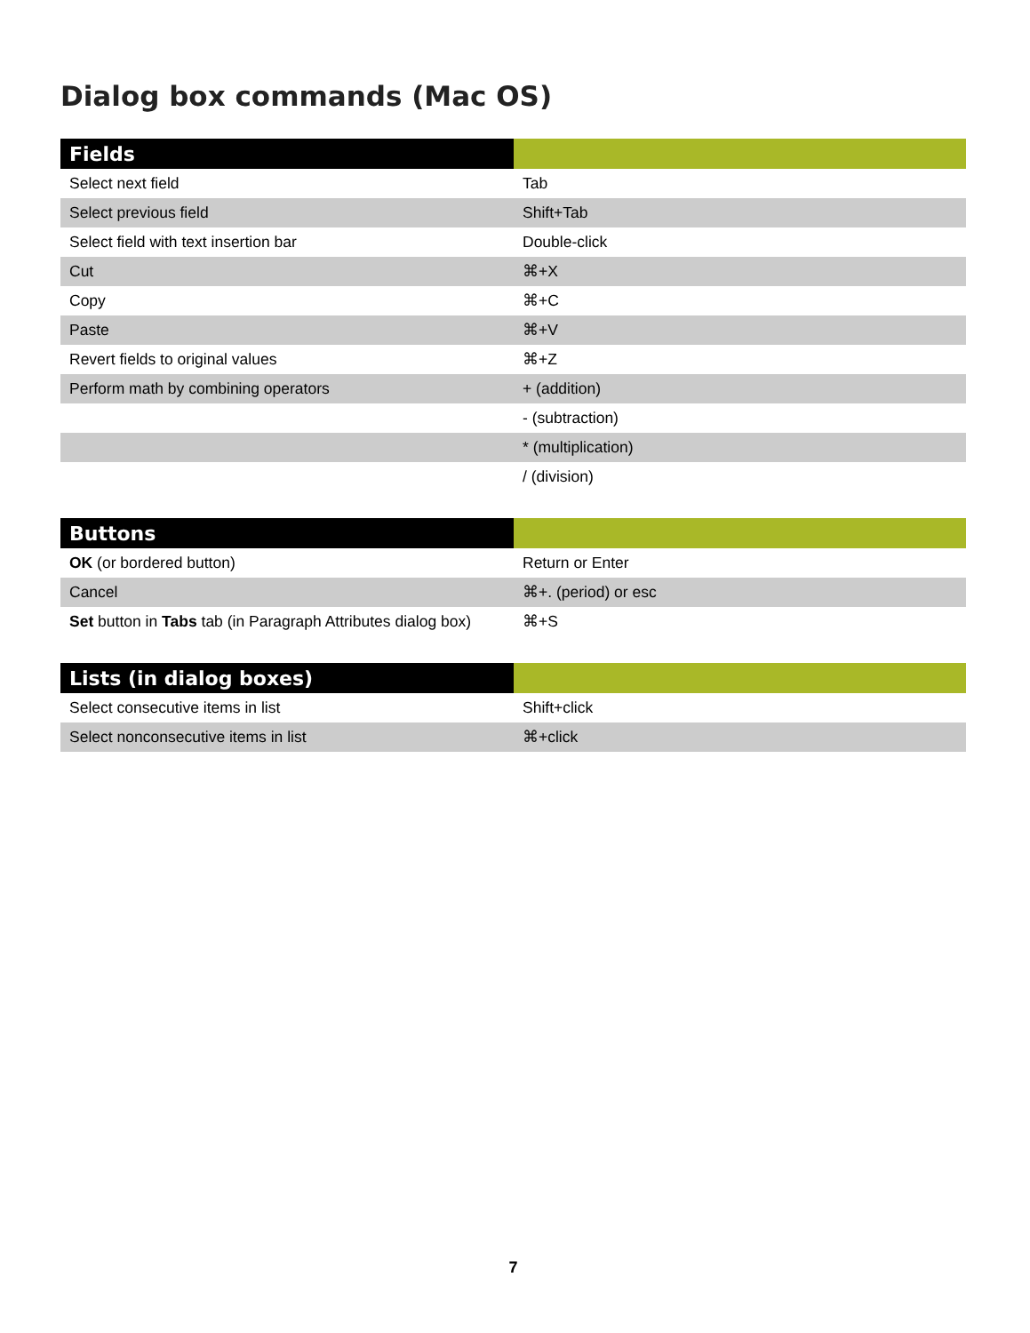Dialog box commands (Mac OS)
| Fields | |
| --- | --- |
| Select next field | Tab |
| Select previous field | Shift+Tab |
| Select field with text insertion bar | Double-click |
| Cut | ⌘+X |
| Copy | ⌘+C |
| Paste | ⌘+V |
| Revert fields to original values | ⌘+Z |
| Perform math by combining operators | + (addition) |
| | - (subtraction) |
| | * (multiplication) |
| | / (division) |
| Buttons | |
| --- | --- |
| OK (or bordered button) | Return or Enter |
| Cancel | ⌘+. (period) or esc |
| Set button in Tabs tab (in Paragraph Attributes dialog box) | ⌘+S |
| Lists (in dialog boxes) | |
| --- | --- |
| Select consecutive items in list | Shift+click |
| Select nonconsecutive items in list | ⌘+click |
7